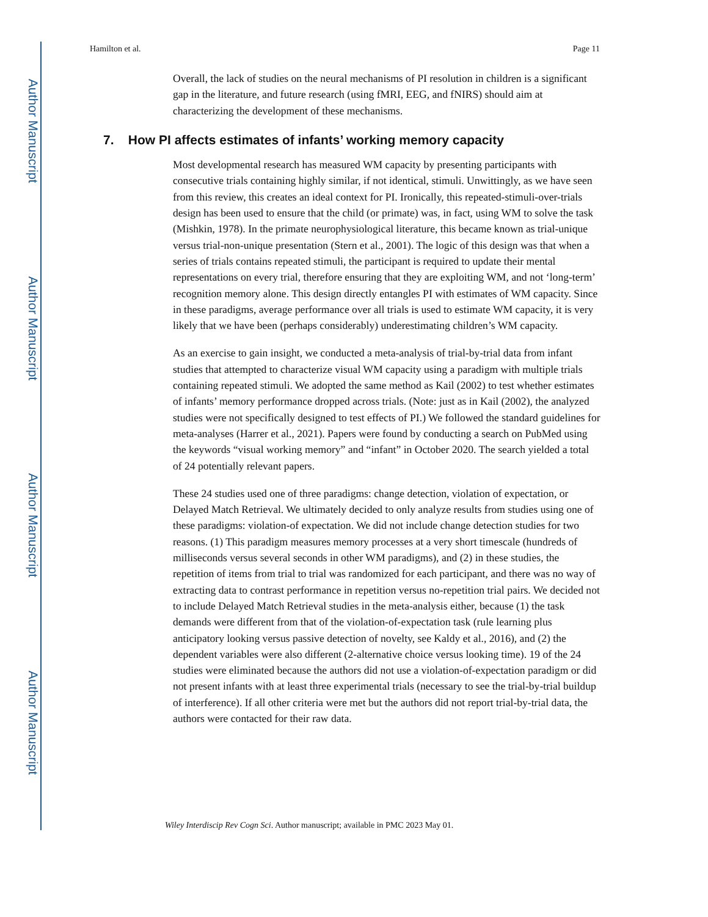Author Manuscript
Author Manuscript
Author Manuscript
Author Manuscript
Hamilton et al. Page 11
Overall, the lack of studies on the neural mechanisms of PI resolution in children is a significant gap in the literature, and future research (using fMRI, EEG, and fNIRS) should aim at characterizing the development of these mechanisms.
7. How PI affects estimates of infants’ working memory capacity
Most developmental research has measured WM capacity by presenting participants with consecutive trials containing highly similar, if not identical, stimuli. Unwittingly, as we have seen from this review, this creates an ideal context for PI. Ironically, this repeated-stimuli-over-trials design has been used to ensure that the child (or primate) was, in fact, using WM to solve the task (Mishkin, 1978). In the primate neurophysiological literature, this became known as trial-unique versus trial-non-unique presentation (Stern et al., 2001). The logic of this design was that when a series of trials contains repeated stimuli, the participant is required to update their mental representations on every trial, therefore ensuring that they are exploiting WM, and not ‘long-term’ recognition memory alone. This design directly entangles PI with estimates of WM capacity. Since in these paradigms, average performance over all trials is used to estimate WM capacity, it is very likely that we have been (perhaps considerably) underestimating children’s WM capacity.
As an exercise to gain insight, we conducted a meta-analysis of trial-by-trial data from infant studies that attempted to characterize visual WM capacity using a paradigm with multiple trials containing repeated stimuli. We adopted the same method as Kail (2002) to test whether estimates of infants’ memory performance dropped across trials. (Note: just as in Kail (2002), the analyzed studies were not specifically designed to test effects of PI.) We followed the standard guidelines for meta-analyses (Harrer et al., 2021). Papers were found by conducting a search on PubMed using the keywords “visual working memory” and “infant” in October 2020. The search yielded a total of 24 potentially relevant papers.
These 24 studies used one of three paradigms: change detection, violation of expectation, or Delayed Match Retrieval. We ultimately decided to only analyze results from studies using one of these paradigms: violation-of expectation. We did not include change detection studies for two reasons. (1) This paradigm measures memory processes at a very short timescale (hundreds of milliseconds versus several seconds in other WM paradigms), and (2) in these studies, the repetition of items from trial to trial was randomized for each participant, and there was no way of extracting data to contrast performance in repetition versus no-repetition trial pairs. We decided not to include Delayed Match Retrieval studies in the meta-analysis either, because (1) the task demands were different from that of the violation-of-expectation task (rule learning plus anticipatory looking versus passive detection of novelty, see Kaldy et al., 2016), and (2) the dependent variables were also different (2-alternative choice versus looking time). 19 of the 24 studies were eliminated because the authors did not use a violation-of-expectation paradigm or did not present infants with at least three experimental trials (necessary to see the trial-by-trial buildup of interference). If all other criteria were met but the authors did not report trial-by-trial data, the authors were contacted for their raw data.
Wiley Interdiscip Rev Cogn Sci. Author manuscript; available in PMC 2023 May 01.